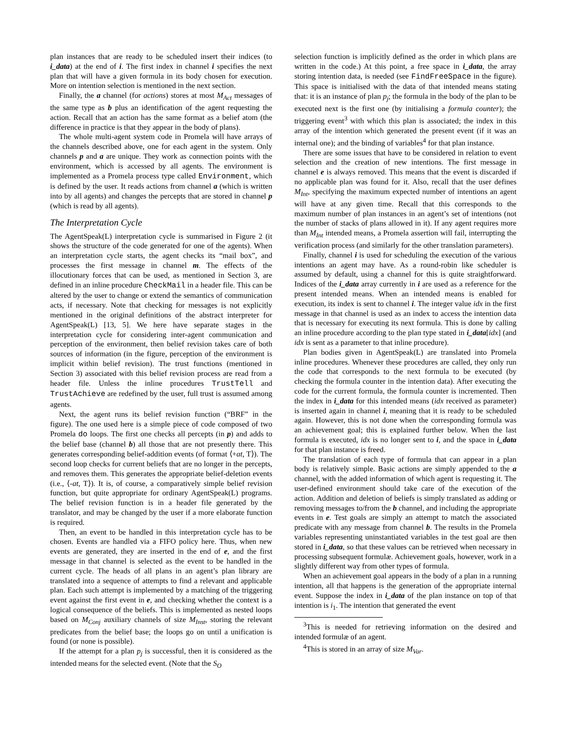plan instances that are ready to be scheduled insert their indices (to i_data) at the end of i. The first index in channel i specifies the next plan that will have a given formula in its body chosen for execution. More on intention selection is mentioned in the next section.
Finally, the a channel (for actions) stores at most M<sub>Act</sub> messages of the same type as b plus an identification of the agent requesting the action. Recall that an action has the same format as a belief atom (the difference in practice is that they appear in the body of plans).
The whole multi-agent system code in Promela will have arrays of the channels described above, one for each agent in the system. Only channels p and a are unique. They work as connection points with the environment, which is accessed by all agents. The environment is implemented as a Promela process type called Environment, which is defined by the user. It reads actions from channel a (which is written into by all agents) and changes the percepts that are stored in channel p (which is read by all agents).
The Interpretation Cycle
The AgentSpeak(L) interpretation cycle is summarised in Figure 2 (it shows the structure of the code generated for one of the agents). When an interpretation cycle starts, the agent checks its “mail box”, and processes the first message in channel m. The effects of the illocutionary forces that can be used, as mentioned in Section 3, are defined in an inline procedure CheckMail in a header file. This can be altered by the user to change or extend the semantics of communication acts, if necessary. Note that checking for messages is not explicitly mentioned in the original definitions of the abstract interpreter for AgentSpeak(L) [13, 5]. We here have separate stages in the interpretation cycle for considering inter-agent communication and perception of the environment, then belief revision takes care of both sources of information (in the figure, perception of the environment is implicit within belief revision). The trust functions (mentioned in Section 3) associated with this belief revision process are read from a header file. Unless the inline procedures TrustTell and TrustAchieve are redefined by the user, full trust is assumed among agents.
Next, the agent runs its belief revision function (“BRF” in the figure). The one used here is a simple piece of code composed of two Promela do loops. The first one checks all percepts (in p) and adds to the belief base (channel b) all those that are not presently there. This generates corresponding belief-addition events (of format ⟨+at, T⟩). The second loop checks for current beliefs that are no longer in the percepts, and removes them. This generates the appropriate belief-deletion events (i.e., ⟨-at, T⟩). It is, of course, a comparatively simple belief revision function, but quite appropriate for ordinary AgentSpeak(L) programs. The belief revision function is in a header file generated by the translator, and may be changed by the user if a more elaborate function is required.
Then, an event to be handled in this interpretation cycle has to be chosen. Events are handled via a FIFO policy here. Thus, when new events are generated, they are inserted in the end of e, and the first message in that channel is selected as the event to be handled in the current cycle. The heads of all plans in an agent’s plan library are translated into a sequence of attempts to find a relevant and applicable plan. Each such attempt is implemented by a matching of the triggering event against the first event in e, and checking whether the context is a logical consequence of the beliefs. This is implemented as nested loops based on M<sub>Conj</sub> auxiliary channels of size M<sub>Inst</sub>, storing the relevant predicates from the belief base; the loops go on until a unification is found (or none is possible).
If the attempt for a plan p<sub>j</sub> is successful, then it is considered as the intended means for the selected event. (Note that the S<sub>O</sub>
selection function is implicitly defined as the order in which plans are written in the code.) At this point, a free space in i_data, the array storing intention data, is needed (see FindFreeSpace in the figure). This space is initialised with the data of that intended means stating that: it is an instance of plan p<sub>j</sub>; the formula in the body of the plan to be executed next is the first one (by initialising a formula counter); the triggering event<sup>3</sup> with which this plan is associated; the index in this array of the intention which generated the present event (if it was an internal one); and the binding of variables<sup>4</sup> for that plan instance.
There are some issues that have to be considered in relation to event selection and the creation of new intentions. The first message in channel e is always removed. This means that the event is discarded if no applicable plan was found for it. Also, recall that the user defines M<sub>Int</sub>, specifying the maximum expected number of intentions an agent will have at any given time. Recall that this corresponds to the maximum number of plan instances in an agent’s set of intentions (not the number of stacks of plans allowed in it). If any agent requires more than M<sub>Int</sub> intended means, a Promela assertion will fail, interrupting the verification process (and similarly for the other translation parameters).
Finally, channel i is used for scheduling the execution of the various intentions an agent may have. As a round-robin like scheduler is assumed by default, using a channel for this is quite straightforward. Indices of the i_data array currently in i are used as a reference for the present intended means. When an intended means is enabled for execution, its index is sent to channel i. The integer value idx in the first message in that channel is used as an index to access the intention data that is necessary for executing its next formula. This is done by calling an inline procedure according to the plan type stated in i_data[idx] (and idx is sent as a parameter to that inline procedure).
Plan bodies given in AgentSpeak(L) are translated into Promela inline procedures. Whenever these procedures are called, they only run the code that corresponds to the next formula to be executed (by checking the formula counter in the intention data). After executing the code for the current formula, the formula counter is incremented. Then the index in i_data for this intended means (idx received as parameter) is inserted again in channel i, meaning that it is ready to be scheduled again. However, this is not done when the corresponding formula was an achievement goal; this is explained further below. When the last formula is executed, idx is no longer sent to i, and the space in i_data for that plan instance is freed.
The translation of each type of formula that can appear in a plan body is relatively simple. Basic actions are simply appended to the a channel, with the added information of which agent is requesting it. The user-defined environment should take care of the execution of the action. Addition and deletion of beliefs is simply translated as adding or removing messages to/from the b channel, and including the appropriate events in e. Test goals are simply an attempt to match the associated predicate with any message from channel b. The results in the Promela variables representing uninstantiated variables in the test goal are then stored in i_data, so that these values can be retrieved when necessary in processing subsequent formulæ. Achievement goals, however, work in a slightly different way from other types of formula.
When an achievement goal appears in the body of a plan in a running intention, all that happens is the generation of the appropriate internal event. Suppose the index in i_data of the plan instance on top of that intention is i<sub>1</sub>. The intention that generated the event
<sup>3</sup> This is needed for retrieving information on the desired and intended formulæ of an agent.
<sup>4</sup> This is stored in an array of size M<sub>Var</sub>.